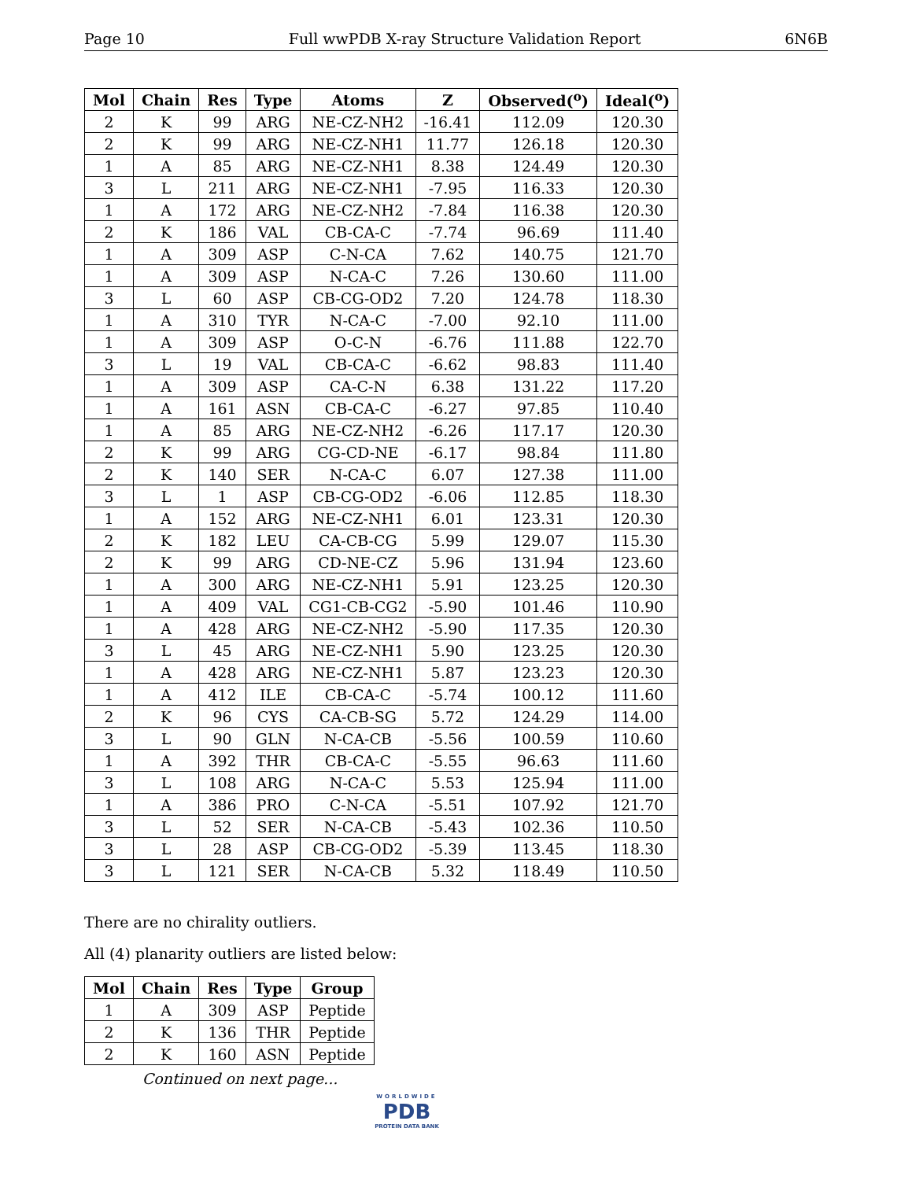Page 10 Full wwPDB X-ray Structure Validation Report 6N6B
| Mol | Chain | Res | Type | Atoms | Z | Observed(<sup>o</sup>) | Ideal(<sup>o</sup>) |
| --- | --- | --- | --- | --- | --- | --- | --- |
| 2 | K | 99 | ARG | NE-CZ-NH2 | -16.41 | 112.09 | 120.30 |
| 2 | K | 99 | ARG | NE-CZ-NH1 | 11.77 | 126.18 | 120.30 |
| 1 | A | 85 | ARG | NE-CZ-NH1 | 8.38 | 124.49 | 120.30 |
| 3 | L | 211 | ARG | NE-CZ-NH1 | -7.95 | 116.33 | 120.30 |
| 1 | A | 172 | ARG | NE-CZ-NH2 | -7.84 | 116.38 | 120.30 |
| 2 | K | 186 | VAL | CB-CA-C | -7.74 | 96.69 | 111.40 |
| 1 | A | 309 | ASP | C-N-CA | 7.62 | 140.75 | 121.70 |
| 1 | A | 309 | ASP | N-CA-C | 7.26 | 130.60 | 111.00 |
| 3 | L | 60 | ASP | CB-CG-OD2 | 7.20 | 124.78 | 118.30 |
| 1 | A | 310 | TYR | N-CA-C | -7.00 | 92.10 | 111.00 |
| 1 | A | 309 | ASP | O-C-N | -6.76 | 111.88 | 122.70 |
| 3 | L | 19 | VAL | CB-CA-C | -6.62 | 98.83 | 111.40 |
| 1 | A | 309 | ASP | CA-C-N | 6.38 | 131.22 | 117.20 |
| 1 | A | 161 | ASN | CB-CA-C | -6.27 | 97.85 | 110.40 |
| 1 | A | 85 | ARG | NE-CZ-NH2 | -6.26 | 117.17 | 120.30 |
| 2 | K | 99 | ARG | CG-CD-NE | -6.17 | 98.84 | 111.80 |
| 2 | K | 140 | SER | N-CA-C | 6.07 | 127.38 | 111.00 |
| 3 | L | 1 | ASP | CB-CG-OD2 | -6.06 | 112.85 | 118.30 |
| 1 | A | 152 | ARG | NE-CZ-NH1 | 6.01 | 123.31 | 120.30 |
| 2 | K | 182 | LEU | CA-CB-CG | 5.99 | 129.07 | 115.30 |
| 2 | K | 99 | ARG | CD-NE-CZ | 5.96 | 131.94 | 123.60 |
| 1 | A | 300 | ARG | NE-CZ-NH1 | 5.91 | 123.25 | 120.30 |
| 1 | A | 409 | VAL | CG1-CB-CG2 | -5.90 | 101.46 | 110.90 |
| 1 | A | 428 | ARG | NE-CZ-NH2 | -5.90 | 117.35 | 120.30 |
| 3 | L | 45 | ARG | NE-CZ-NH1 | 5.90 | 123.25 | 120.30 |
| 1 | A | 428 | ARG | NE-CZ-NH1 | 5.87 | 123.23 | 120.30 |
| 1 | A | 412 | ILE | CB-CA-C | -5.74 | 100.12 | 111.60 |
| 2 | K | 96 | CYS | CA-CB-SG | 5.72 | 124.29 | 114.00 |
| 3 | L | 90 | GLN | N-CA-CB | -5.56 | 100.59 | 110.60 |
| 1 | A | 392 | THR | CB-CA-C | -5.55 | 96.63 | 111.60 |
| 3 | L | 108 | ARG | N-CA-C | 5.53 | 125.94 | 111.00 |
| 1 | A | 386 | PRO | C-N-CA | -5.51 | 107.92 | 121.70 |
| 3 | L | 52 | SER | N-CA-CB | -5.43 | 102.36 | 110.50 |
| 3 | L | 28 | ASP | CB-CG-OD2 | -5.39 | 113.45 | 118.30 |
| 3 | L | 121 | SER | N-CA-CB | 5.32 | 118.49 | 110.50 |
There are no chirality outliers.
All (4) planarity outliers are listed below:
| Mol | Chain | Res | Type | Group |
| --- | --- | --- | --- | --- |
| 1 | A | 309 | ASP | Peptide |
| 2 | K | 136 | THR | Peptide |
| 2 | K | 160 | ASN | Peptide |
Continued on next page...
WORLDWIDE
PDB
PROTEIN DATA BANK